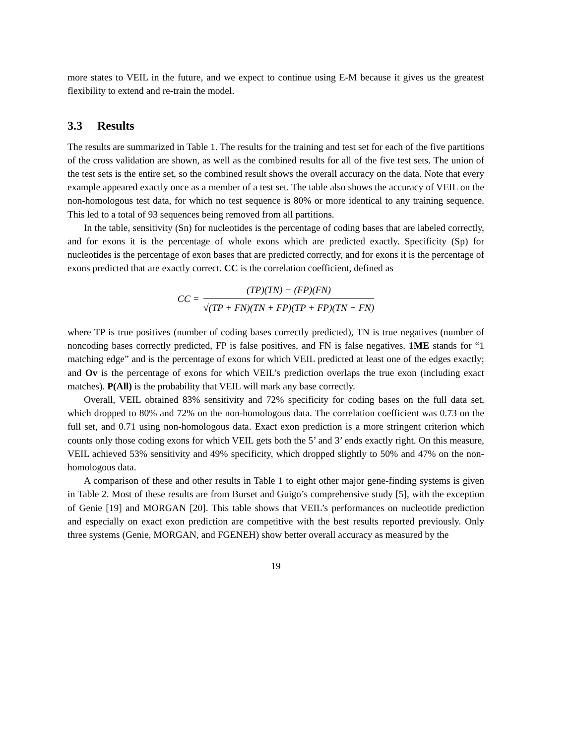more states to VEIL in the future, and we expect to continue using E-M because it gives us the greatest flexibility to extend and re-train the model.
3.3 Results
The results are summarized in Table 1. The results for the training and test set for each of the five partitions of the cross validation are shown, as well as the combined results for all of the five test sets. The union of the test sets is the entire set, so the combined result shows the overall accuracy on the data. Note that every example appeared exactly once as a member of a test set. The table also shows the accuracy of VEIL on the non-homologous test data, for which no test sequence is 80% or more identical to any training sequence. This led to a total of 93 sequences being removed from all partitions.
In the table, sensitivity (Sn) for nucleotides is the percentage of coding bases that are labeled correctly, and for exons it is the percentage of whole exons which are predicted exactly. Specificity (Sp) for nucleotides is the percentage of exon bases that are predicted correctly, and for exons it is the percentage of exons predicted that are exactly correct. CC is the correlation coefficient, defined as
CC =
(TP)(TN) − (FP)(FN)
√(TP + FN)(TN + FP)(TP + FP)(TN + FN)
where TP is true positives (number of coding bases correctly predicted), TN is true negatives (number of noncoding bases correctly predicted, FP is false positives, and FN is false negatives. 1ME stands for “1 matching edge” and is the percentage of exons for which VEIL predicted at least one of the edges exactly; and Ov is the percentage of exons for which VEIL’s prediction overlaps the true exon (including exact matches). P(All) is the probability that VEIL will mark any base correctly.
Overall, VEIL obtained 83% sensitivity and 72% specificity for coding bases on the full data set, which dropped to 80% and 72% on the non-homologous data. The correlation coefficient was 0.73 on the full set, and 0.71 using non-homologous data. Exact exon prediction is a more stringent criterion which counts only those coding exons for which VEIL gets both the 5’ and 3’ ends exactly right. On this measure, VEIL achieved 53% sensitivity and 49% specificity, which dropped slightly to 50% and 47% on the non-homologous data.
A comparison of these and other results in Table 1 to eight other major gene-finding systems is given in Table 2. Most of these results are from Burset and Guigo’s comprehensive study [5], with the exception of Genie [19] and MORGAN [20]. This table shows that VEIL’s performances on nucleotide prediction and especially on exact exon prediction are competitive with the best results reported previously. Only three systems (Genie, MORGAN, and FGENEH) show better overall accuracy as measured by the
19